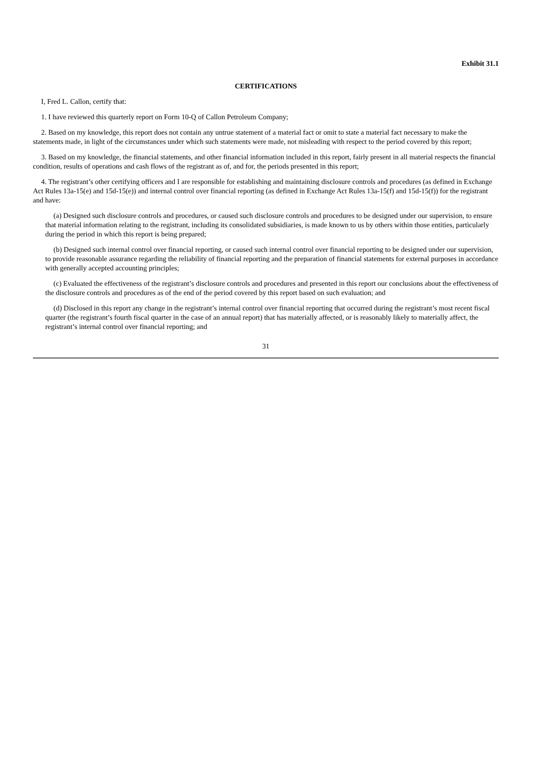Exhibit 31.1
CERTIFICATIONS
I, Fred L. Callon, certify that:
1. I have reviewed this quarterly report on Form 10-Q of Callon Petroleum Company;
2. Based on my knowledge, this report does not contain any untrue statement of a material fact or omit to state a material fact necessary to make the statements made, in light of the circumstances under which such statements were made, not misleading with respect to the period covered by this report;
3. Based on my knowledge, the financial statements, and other financial information included in this report, fairly present in all material respects the financial condition, results of operations and cash flows of the registrant as of, and for, the periods presented in this report;
4. The registrant’s other certifying officers and I are responsible for establishing and maintaining disclosure controls and procedures (as defined in Exchange Act Rules 13a-15(e) and 15d-15(e)) and internal control over financial reporting (as defined in Exchange Act Rules 13a-15(f) and 15d-15(f)) for the registrant and have:
(a) Designed such disclosure controls and procedures, or caused such disclosure controls and procedures to be designed under our supervision, to ensure that material information relating to the registrant, including its consolidated subsidiaries, is made known to us by others within those entities, particularly during the period in which this report is being prepared;
(b) Designed such internal control over financial reporting, or caused such internal control over financial reporting to be designed under our supervision, to provide reasonable assurance regarding the reliability of financial reporting and the preparation of financial statements for external purposes in accordance with generally accepted accounting principles;
(c) Evaluated the effectiveness of the registrant’s disclosure controls and procedures and presented in this report our conclusions about the effectiveness of the disclosure controls and procedures as of the end of the period covered by this report based on such evaluation; and
(d) Disclosed in this report any change in the registrant’s internal control over financial reporting that occurred during the registrant’s most recent fiscal quarter (the registrant’s fourth fiscal quarter in the case of an annual report) that has materially affected, or is reasonably likely to materially affect, the registrant’s internal control over financial reporting; and
31